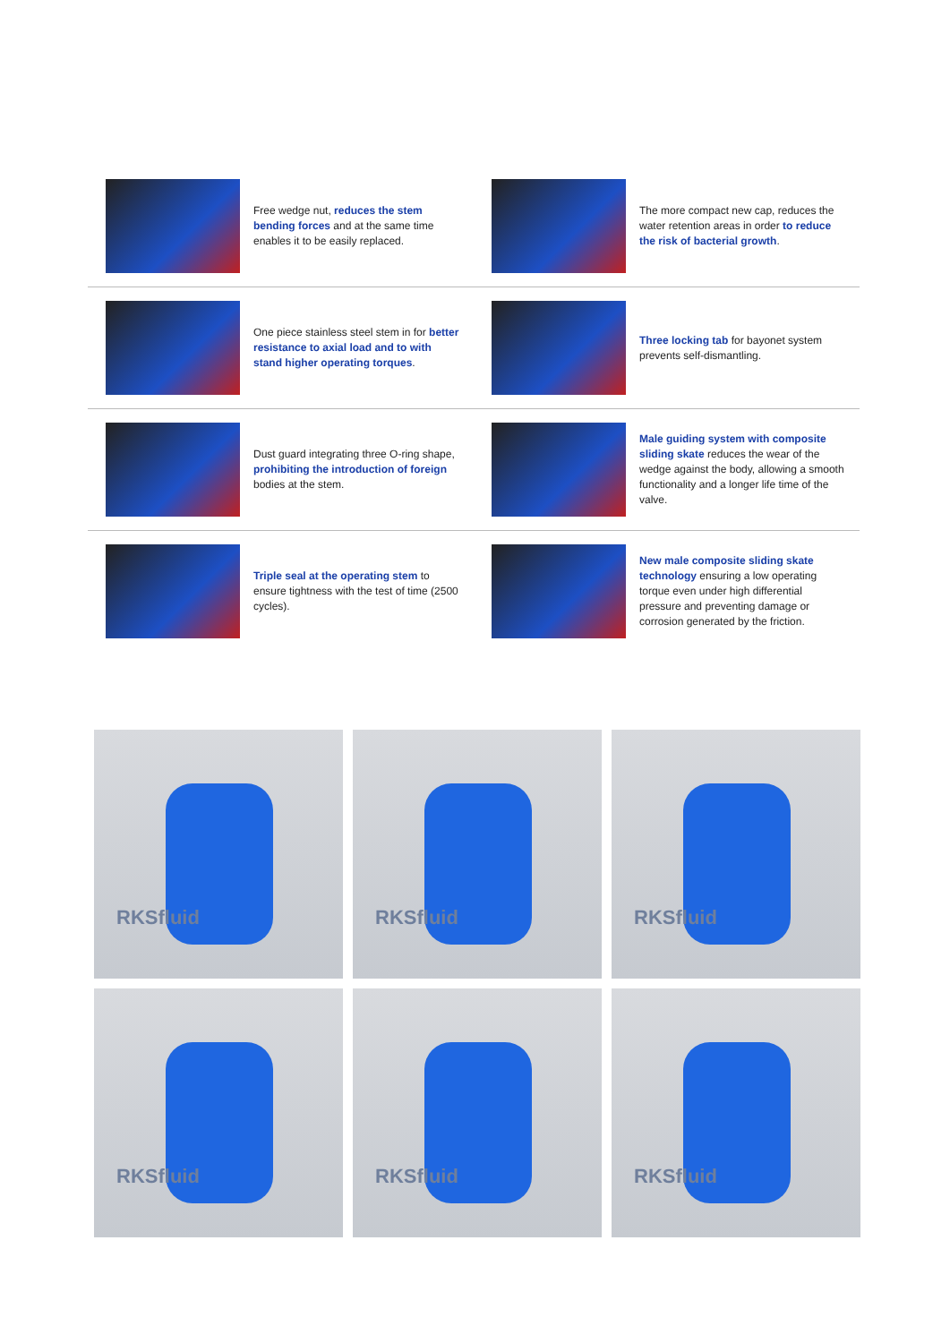Free wedge nut, reduces the stem bending forces and at the same time enables it to be easily replaced.
The more compact new cap, reduces the water retention areas in order to reduce the risk of bacterial growth.
One piece stainless steel stem in for better resistance to axial load and to with stand higher operating torques.
Three locking tab for bayonet system prevents self-dismantling.
Dust guard integrating three O-ring shape, prohibiting the introduction of foreign bodies at the stem.
Male guiding system with composite sliding skate reduces the wear of the wedge against the body, allowing a smooth functionality and a longer life time of the valve.
Triple seal at the operating stem to ensure tightness with the test of time (2500 cycles).
New male composite sliding skate technology ensuring a low operating torque even under high differential pressure and preventing damage or corrosion generated by the friction.
RKSfluid
RKSfluid
RKSfluid
RKSfluid
RKSfluid
RKSfluid